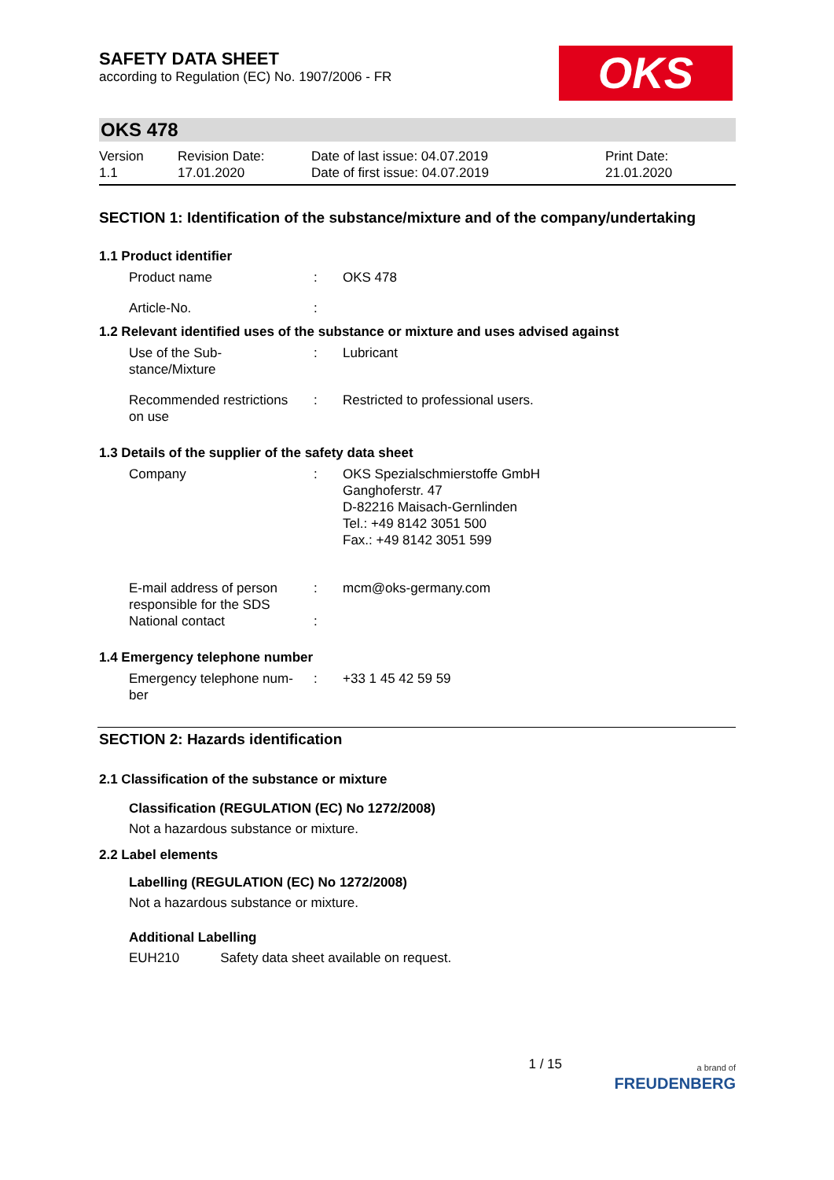OKS
SAFETY DATA SHEET
according to Regulation (EC) No. 1907/2006 - FR
OKS 478
Version
1.1
Revision Date:
17.01.2020
Date of last issue: 04.07.2019
Date of first issue: 04.07.2019
Print Date:
21.01.2020
SECTION 1: Identification of the substance/mixture and of the company/undertaking
1.1 Product identifier
Product name : OKS 478
Article-No. :
1.2 Relevant identified uses of the substance or mixture and uses advised against
Use of the Sub-
stance/Mixture
: Lubricant
Recommended restrictions
on use
: Restricted to professional users.
1.3 Details of the supplier of the safety data sheet
Company : OKS Spezialschmierstoffe GmbH
Ganghoferstr. 47
D-82216 Maisach-Gernlinden
Tel.: +49 8142 3051 500
Fax.: +49 8142 3051 599
E-mail address of person
responsible for the SDS
: mcm@oks-germany.com
National contact :
1.4 Emergency telephone number
Emergency telephone num-
ber
: +33 1 45 42 59 59
SECTION 2: Hazards identification
2.1 Classification of the substance or mixture
Classification (REGULATION (EC) No 1272/2008)
Not a hazardous substance or mixture.
2.2 Label elements
Labelling (REGULATION (EC) No 1272/2008)
Not a hazardous substance or mixture.
Additional Labelling
EUH210 Safety data sheet available on request.
1 / 15
a brand of
FREUDENBERG